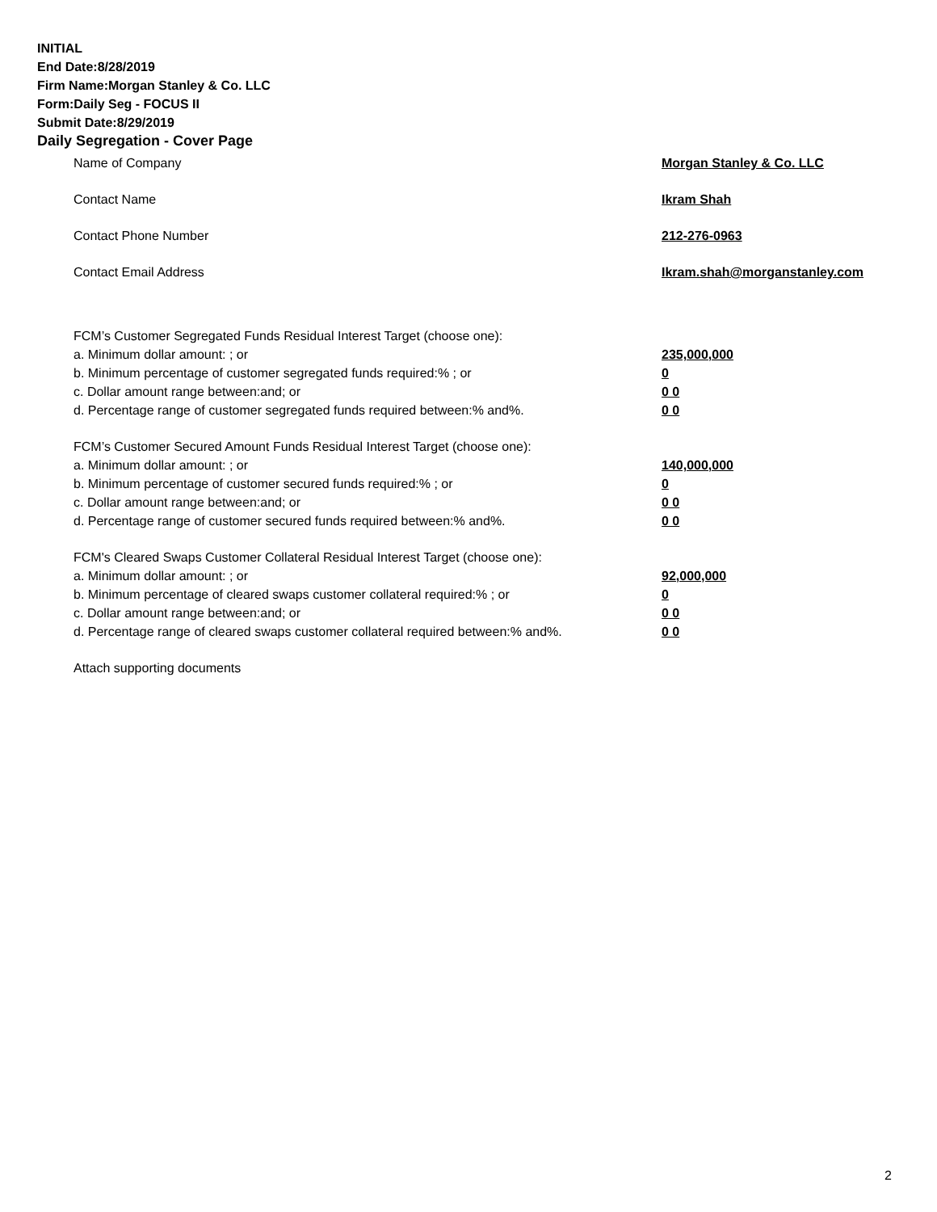INITIAL
End Date:8/28/2019
Firm Name:Morgan Stanley & Co. LLC
Form:Daily Seg - FOCUS II
Submit Date:8/29/2019
Daily Segregation - Cover Page
Name of Company Morgan Stanley & Co. LLC
Contact Name Ikram Shah
Contact Phone Number 212-276-0963
Contact Email Address Ikram.shah@morganstanley.com
FCM’s Customer Segregated Funds Residual Interest Target (choose one):
a. Minimum dollar amount: ; or 235,000,000
b. Minimum percentage of customer segregated funds required:% ; or 0
c. Dollar amount range between:and; or 0 0
d. Percentage range of customer segregated funds required between:% and%. 0 0
FCM’s Customer Secured Amount Funds Residual Interest Target (choose one):
a. Minimum dollar amount: ; or 140,000,000
b. Minimum percentage of customer secured funds required:% ; or 0
c. Dollar amount range between:and; or 0 0
d. Percentage range of customer secured funds required between:% and%. 0 0
FCM's Cleared Swaps Customer Collateral Residual Interest Target (choose one):
a. Minimum dollar amount: ; or 92,000,000
b. Minimum percentage of cleared swaps customer collateral required:% ; or 0
c. Dollar amount range between:and; or 0 0
d. Percentage range of cleared swaps customer collateral required between:% and%. 0 0
Attach supporting documents
2